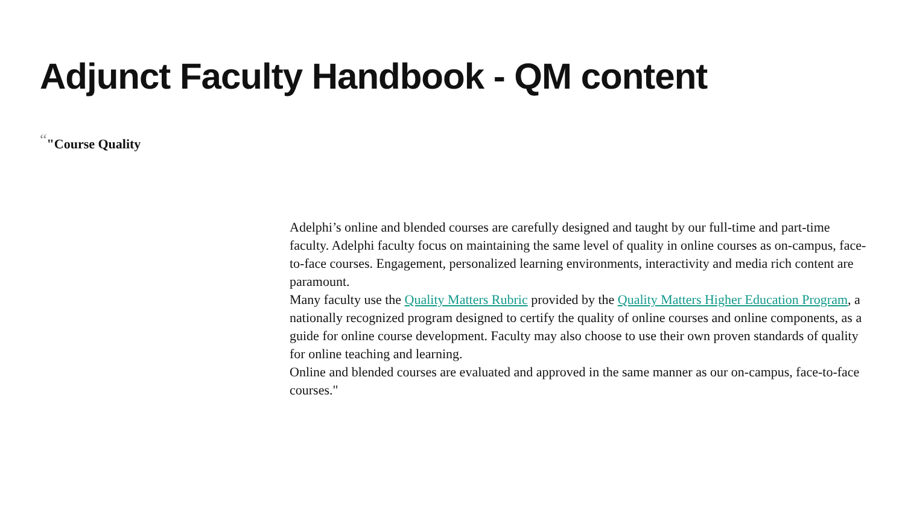Adjunct Faculty Handbook - QM content
“"Course Quality
Adelphi’s online and blended courses are carefully designed and taught by our full-time and part-time faculty. Adelphi faculty focus on maintaining the same level of quality in online courses as on-campus, face-to-face courses. Engagement, personalized learning environments, interactivity and media rich content are paramount.
Many faculty use the Quality Matters Rubric provided by the Quality Matters Higher Education Program, a nationally recognized program designed to certify the quality of online courses and online components, as a guide for online course development. Faculty may also choose to use their own proven standards of quality for online teaching and learning.
Online and blended courses are evaluated and approved in the same manner as our on-campus, face-to-face courses."